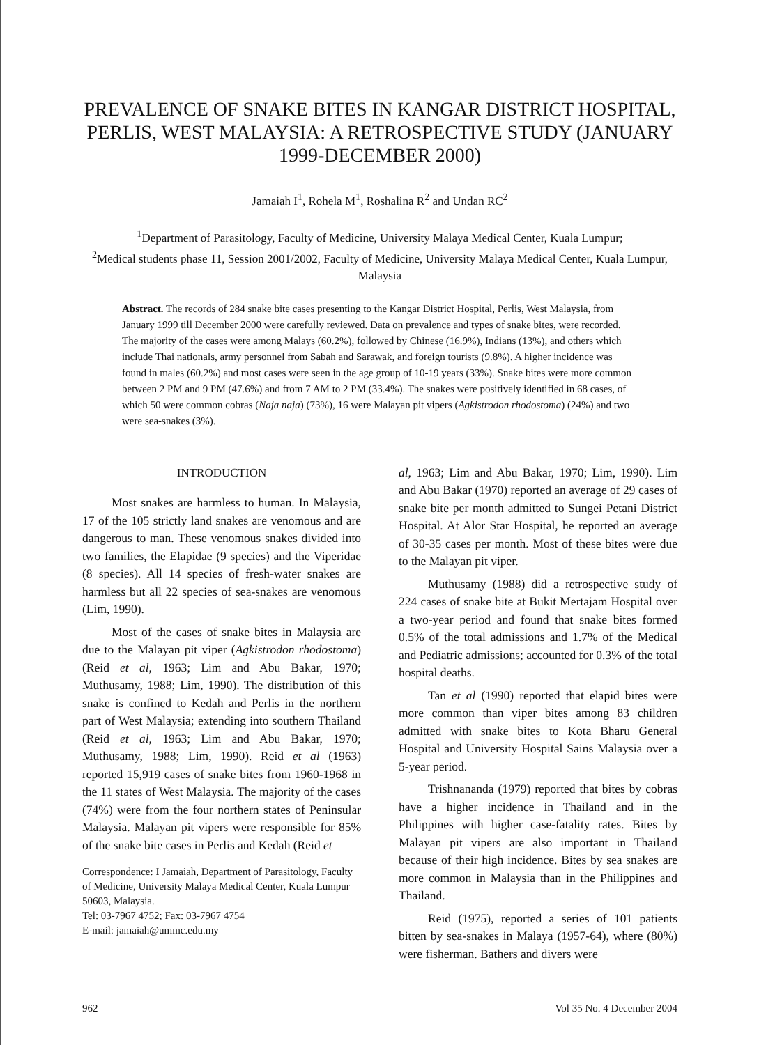PREVALENCE OF SNAKE BITES IN KANGAR DISTRICT HOSPITAL, PERLIS, WEST MALAYSIA: A RETROSPECTIVE STUDY (JANUARY 1999-DECEMBER 2000)
Jamaiah I<sup>1</sup>, Rohela M<sup>1</sup>, Roshalina R<sup>2</sup> and Undan RC<sup>2</sup>
<sup>1</sup> Department of Parasitology, Faculty of Medicine, University Malaya Medical Center, Kuala Lumpur;
<sup>2</sup> Medical students phase 11, Session 2001/2002, Faculty of Medicine, University Malaya Medical Center, Kuala Lumpur, Malaysia
Abstract. The records of 284 snake bite cases presenting to the Kangar District Hospital, Perlis, West Malaysia, from January 1999 till December 2000 were carefully reviewed. Data on prevalence and types of snake bites, were recorded. The majority of the cases were among Malays (60.2%), followed by Chinese (16.9%), Indians (13%), and others which include Thai nationals, army personnel from Sabah and Sarawak, and foreign tourists (9.8%). A higher incidence was found in males (60.2%) and most cases were seen in the age group of 10-19 years (33%). Snake bites were more common between 2 PM and 9 PM (47.6%) and from 7 AM to 2 PM (33.4%). The snakes were positively identified in 68 cases, of which 50 were common cobras (Naja naja) (73%), 16 were Malayan pit vipers (Agkistrodon rhodostoma) (24%) and two were sea-snakes (3%).
INTRODUCTION
Most snakes are harmless to human. In Malaysia, 17 of the 105 strictly land snakes are venomous and are dangerous to man. These venomous snakes divided into two families, the Elapidae (9 species) and the Viperidae (8 species). All 14 species of fresh-water snakes are harmless but all 22 species of sea-snakes are venomous (Lim, 1990).
Most of the cases of snake bites in Malaysia are due to the Malayan pit viper (Agkistrodon rhodostoma) (Reid et al, 1963; Lim and Abu Bakar, 1970; Muthusamy, 1988; Lim, 1990). The distribution of this snake is confined to Kedah and Perlis in the northern part of West Malaysia; extending into southern Thailand (Reid et al, 1963; Lim and Abu Bakar, 1970; Muthusamy, 1988; Lim, 1990). Reid et al (1963) reported 15,919 cases of snake bites from 1960-1968 in the 11 states of West Malaysia. The majority of the cases (74%) were from the four northern states of Peninsular Malaysia. Malayan pit vipers were responsible for 85% of the snake bite cases in Perlis and Kedah (Reid et
Correspondence: I Jamaiah, Department of Parasitology, Faculty of Medicine, University Malaya Medical Center, Kuala Lumpur 50603, Malaysia.
Tel: 03-7967 4752; Fax: 03-7967 4754
E-mail: jamaiah@ummc.edu.my
al, 1963; Lim and Abu Bakar, 1970; Lim, 1990). Lim and Abu Bakar (1970) reported an average of 29 cases of snake bite per month admitted to Sungei Petani District Hospital. At Alor Star Hospital, he reported an average of 30-35 cases per month. Most of these bites were due to the Malayan pit viper.
Muthusamy (1988) did a retrospective study of 224 cases of snake bite at Bukit Mertajam Hospital over a two-year period and found that snake bites formed 0.5% of the total admissions and 1.7% of the Medical and Pediatric admissions; accounted for 0.3% of the total hospital deaths.
Tan et al (1990) reported that elapid bites were more common than viper bites among 83 children admitted with snake bites to Kota Bharu General Hospital and University Hospital Sains Malaysia over a 5-year period.
Trishnananda (1979) reported that bites by cobras have a higher incidence in Thailand and in the Philippines with higher case-fatality rates. Bites by Malayan pit vipers are also important in Thailand because of their high incidence. Bites by sea snakes are more common in Malaysia than in the Philippines and Thailand.
Reid (1975), reported a series of 101 patients bitten by sea-snakes in Malaya (1957-64), where (80%) were fisherman. Bathers and divers were
962 Vol 35 No. 4 December 2004